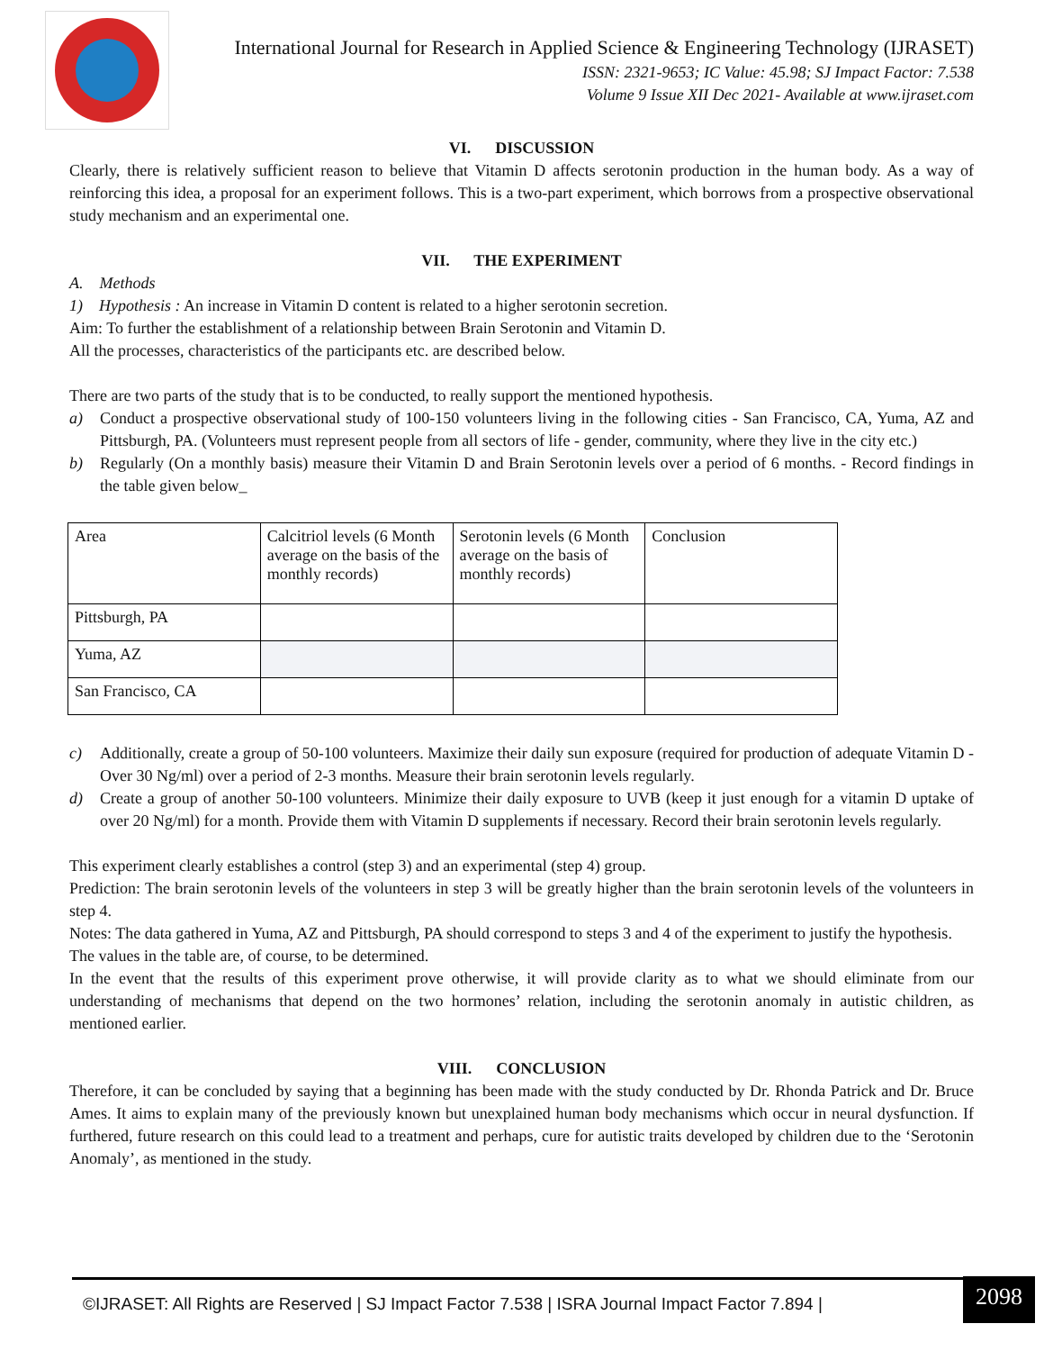International Journal for Research in Applied Science & Engineering Technology (IJRASET)
ISSN: 2321-9653; IC Value: 45.98; SJ Impact Factor: 7.538
Volume 9 Issue XII Dec 2021- Available at www.ijraset.com
VI. DISCUSSION
Clearly, there is relatively sufficient reason to believe that Vitamin D affects serotonin production in the human body. As a way of reinforcing this idea, a proposal for an experiment follows. This is a two-part experiment, which borrows from a prospective observational study mechanism and an experimental one.
VII. THE EXPERIMENT
A. Methods
1) Hypothesis : An increase in Vitamin D content is related to a higher serotonin secretion.
Aim: To further the establishment of a relationship between Brain Serotonin and Vitamin D.
All the processes, characteristics of the participants etc. are described below.
There are two parts of the study that is to be conducted, to really support the mentioned hypothesis.
a) Conduct a prospective observational study of 100-150 volunteers living in the following cities - San Francisco, CA, Yuma, AZ and Pittsburgh, PA. (Volunteers must represent people from all sectors of life - gender, community, where they live in the city etc.)
b) Regularly (On a monthly basis) measure their Vitamin D and Brain Serotonin levels over a period of 6 months. - Record findings in the table given below_
| Area | Calcitriol levels (6 Month average on the basis of the monthly records) | Serotonin levels (6 Month average on the basis of monthly records) | Conclusion |
| Pittsburgh, PA | | | |
| Yuma, AZ | | | |
| San Francisco, CA | | | |
c) Additionally, create a group of 50-100 volunteers. Maximize their daily sun exposure (required for production of adequate Vitamin D - Over 30 Ng/ml) over a period of 2-3 months. Measure their brain serotonin levels regularly.
d) Create a group of another 50-100 volunteers. Minimize their daily exposure to UVB (keep it just enough for a vitamin D uptake of over 20 Ng/ml) for a month. Provide them with Vitamin D supplements if necessary. Record their brain serotonin levels regularly.
This experiment clearly establishes a control (step 3) and an experimental (step 4) group.
Prediction: The brain serotonin levels of the volunteers in step 3 will be greatly higher than the brain serotonin levels of the volunteers in step 4.
Notes: The data gathered in Yuma, AZ and Pittsburgh, PA should correspond to steps 3 and 4 of the experiment to justify the hypothesis.
The values in the table are, of course, to be determined.
In the event that the results of this experiment prove otherwise, it will provide clarity as to what we should eliminate from our understanding of mechanisms that depend on the two hormones’ relation, including the serotonin anomaly in autistic children, as mentioned earlier.
VIII. CONCLUSION
Therefore, it can be concluded by saying that a beginning has been made with the study conducted by Dr. Rhonda Patrick and Dr. Bruce Ames. It aims to explain many of the previously known but unexplained human body mechanisms which occur in neural dysfunction. If furthered, future research on this could lead to a treatment and perhaps, cure for autistic traits developed by children due to the ‘Serotonin Anomaly’, as mentioned in the study.
©IJRASET: All Rights are Reserved | SJ Impact Factor 7.538 | ISRA Journal Impact Factor 7.894 |
2098